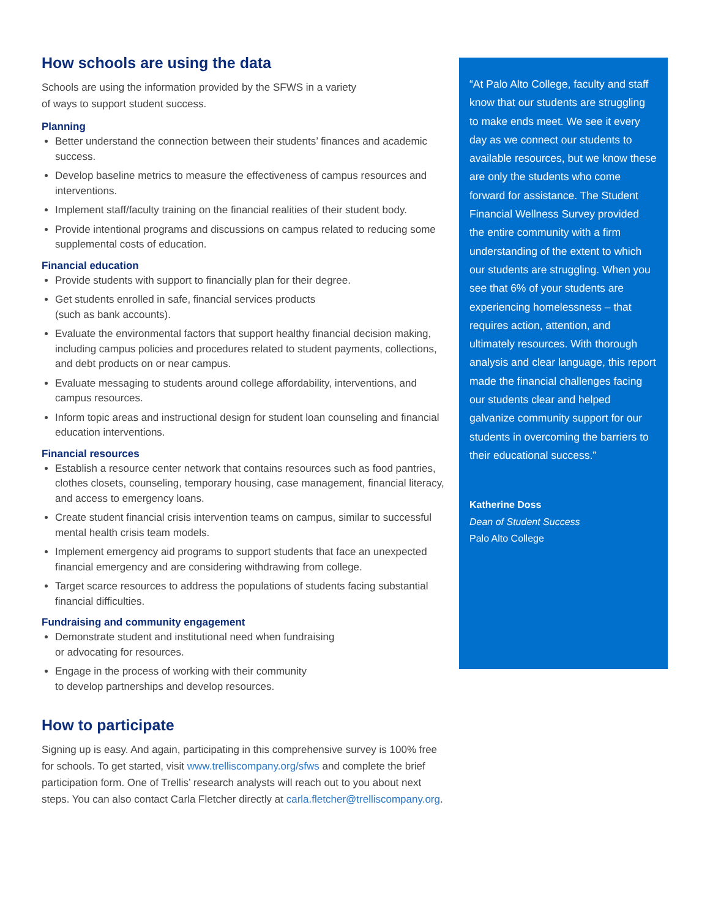How schools are using the data
Schools are using the information provided by the SFWS in a variety
of ways to support student success.
Planning
Better understand the connection between their students’ finances and academic success.
Develop baseline metrics to measure the effectiveness of campus resources and interventions.
Implement staff/faculty training on the financial realities of their student body.
Provide intentional programs and discussions on campus related to reducing some supplemental costs of education.
Financial education
Provide students with support to financially plan for their degree.
Get students enrolled in safe, financial services products
(such as bank accounts).
Evaluate the environmental factors that support healthy financial decision making, including campus policies and procedures related to student payments, collections, and debt products on or near campus.
Evaluate messaging to students around college affordability, interventions, and campus resources.
Inform topic areas and instructional design for student loan counseling and financial education interventions.
Financial resources
Establish a resource center network that contains resources such as food pantries, clothes closets, counseling, temporary housing, case management, financial literacy, and access to emergency loans.
Create student financial crisis intervention teams on campus, similar to successful mental health crisis team models.
Implement emergency aid programs to support students that face an unexpected financial emergency and are considering withdrawing from college.
Target scarce resources to address the populations of students facing substantial financial difficulties.
Fundraising and community engagement
Demonstrate student and institutional need when fundraising
or advocating for resources.
Engage in the process of working with their community
to develop partnerships and develop resources.
How to participate
Signing up is easy. And again, participating in this comprehensive survey is 100% free for schools. To get started, visit www.trelliscompany.org/sfws and complete the brief participation form. One of Trellis’ research analysts will reach out to you about next steps. You can also contact Carla Fletcher directly at carla.fletcher@trelliscompany.org.
“At Palo Alto College, faculty and staff know that our students are struggling to make ends meet. We see it every day as we connect our students to available resources, but we know these are only the students who come forward for assistance. The Student Financial Wellness Survey provided the entire community with a firm understanding of the extent to which our students are struggling. When you see that 6% of your students are experiencing homelessness – that requires action, attention, and ultimately resources. With thorough analysis and clear language, this report made the financial challenges facing our students clear and helped galvanize community support for our students in overcoming the barriers to their educational success.”
Katherine Doss
Dean of Student Success
Palo Alto College